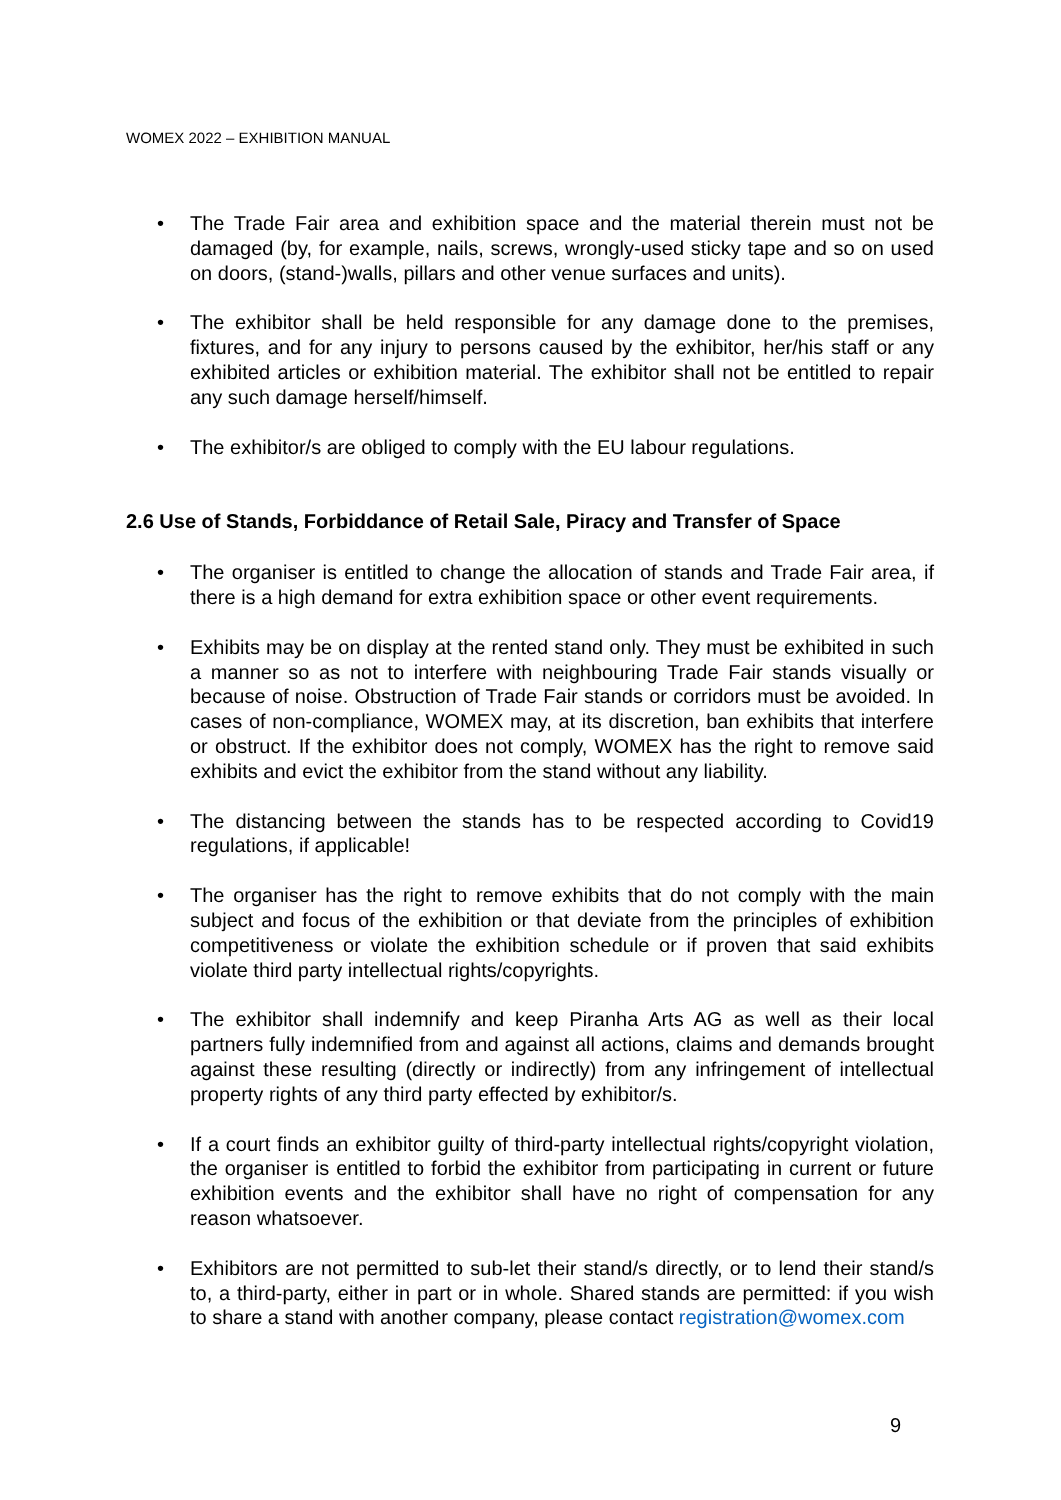WOMEX 2022 – EXHIBITION MANUAL
• The Trade Fair area and exhibition space and the material therein must not be damaged (by, for example, nails, screws, wrongly-used sticky tape and so on used on doors, (stand-)walls, pillars and other venue surfaces and units).
• The exhibitor shall be held responsible for any damage done to the premises, fixtures, and for any injury to persons caused by the exhibitor, her/his staff or any exhibited articles or exhibition material. The exhibitor shall not be entitled to repair any such damage herself/himself.
• The exhibitor/s are obliged to comply with the EU labour regulations.
2.6 Use of Stands, Forbiddance of Retail Sale, Piracy and Transfer of Space
• The organiser is entitled to change the allocation of stands and Trade Fair area, if there is a high demand for extra exhibition space or other event requirements.
• Exhibits may be on display at the rented stand only. They must be exhibited in such a manner so as not to interfere with neighbouring Trade Fair stands visually or because of noise. Obstruction of Trade Fair stands or corridors must be avoided. In cases of non-compliance, WOMEX may, at its discretion, ban exhibits that interfere or obstruct. If the exhibitor does not comply, WOMEX has the right to remove said exhibits and evict the exhibitor from the stand without any liability.
• The distancing between the stands has to be respected according to Covid19 regulations, if applicable!
• The organiser has the right to remove exhibits that do not comply with the main subject and focus of the exhibition or that deviate from the principles of exhibition competitiveness or violate the exhibition schedule or if proven that said exhibits violate third party intellectual rights/copyrights.
• The exhibitor shall indemnify and keep Piranha Arts AG as well as their local partners fully indemnified from and against all actions, claims and demands brought against these resulting (directly or indirectly) from any infringement of intellectual property rights of any third party effected by exhibitor/s.
• If a court finds an exhibitor guilty of third-party intellectual rights/copyright violation, the organiser is entitled to forbid the exhibitor from participating in current or future exhibition events and the exhibitor shall have no right of compensation for any reason whatsoever.
• Exhibitors are not permitted to sub-let their stand/s directly, or to lend their stand/s to, a third-party, either in part or in whole. Shared stands are permitted: if you wish to share a stand with another company, please contact registration@womex.com
9